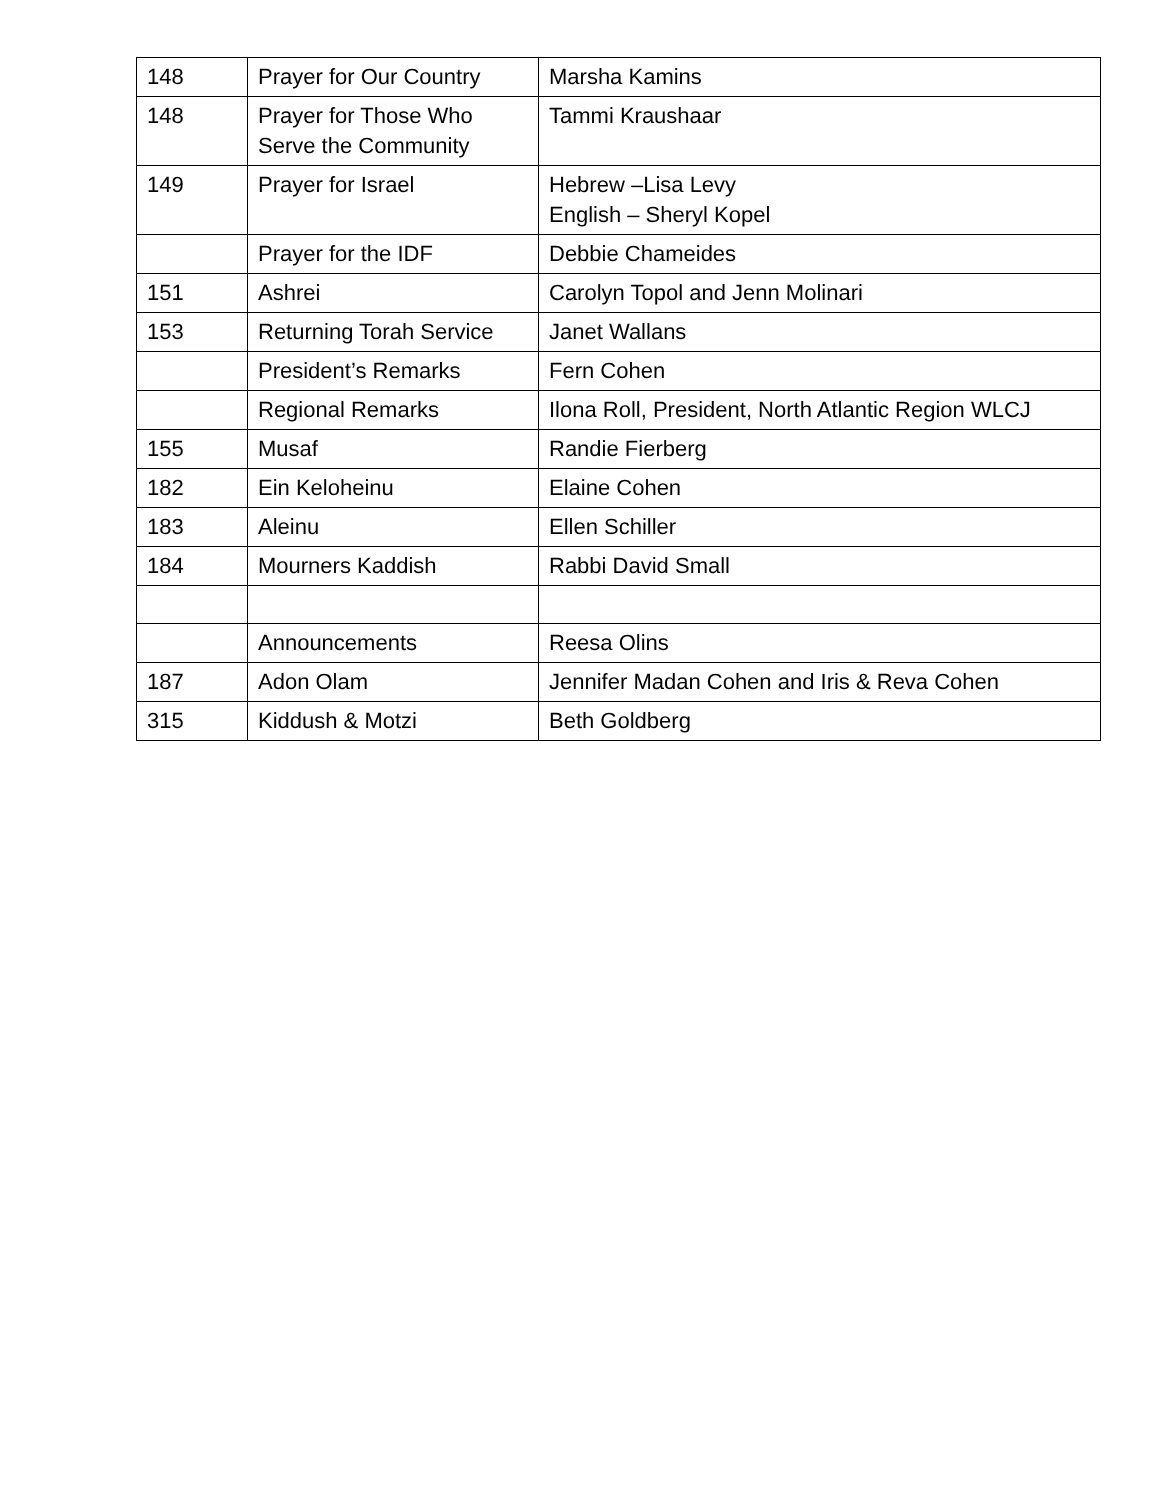| 148 | Prayer for Our Country | Marsha Kamins |
| 148 | Prayer for Those Who Serve the Community | Tammi Kraushaar |
| 149 | Prayer for Israel | Hebrew –Lisa Levy English – Sheryl Kopel |
| | Prayer for the IDF | Debbie Chameides |
| 151 | Ashrei | Carolyn Topol and Jenn Molinari |
| 153 | Returning Torah Service | Janet Wallans |
| | President’s Remarks | Fern Cohen |
| | Regional Remarks | Ilona Roll, President, North Atlantic Region WLCJ |
| 155 | Musaf | Randie Fierberg |
| 182 | Ein Keloheinu | Elaine Cohen |
| 183 | Aleinu | Ellen Schiller |
| 184 | Mourners Kaddish | Rabbi David Small |
| | Announcements | Reesa Olins |
| 187 | Adon Olam | Jennifer Madan Cohen and Iris & Reva Cohen |
| 315 | Kiddush & Motzi | Beth Goldberg |